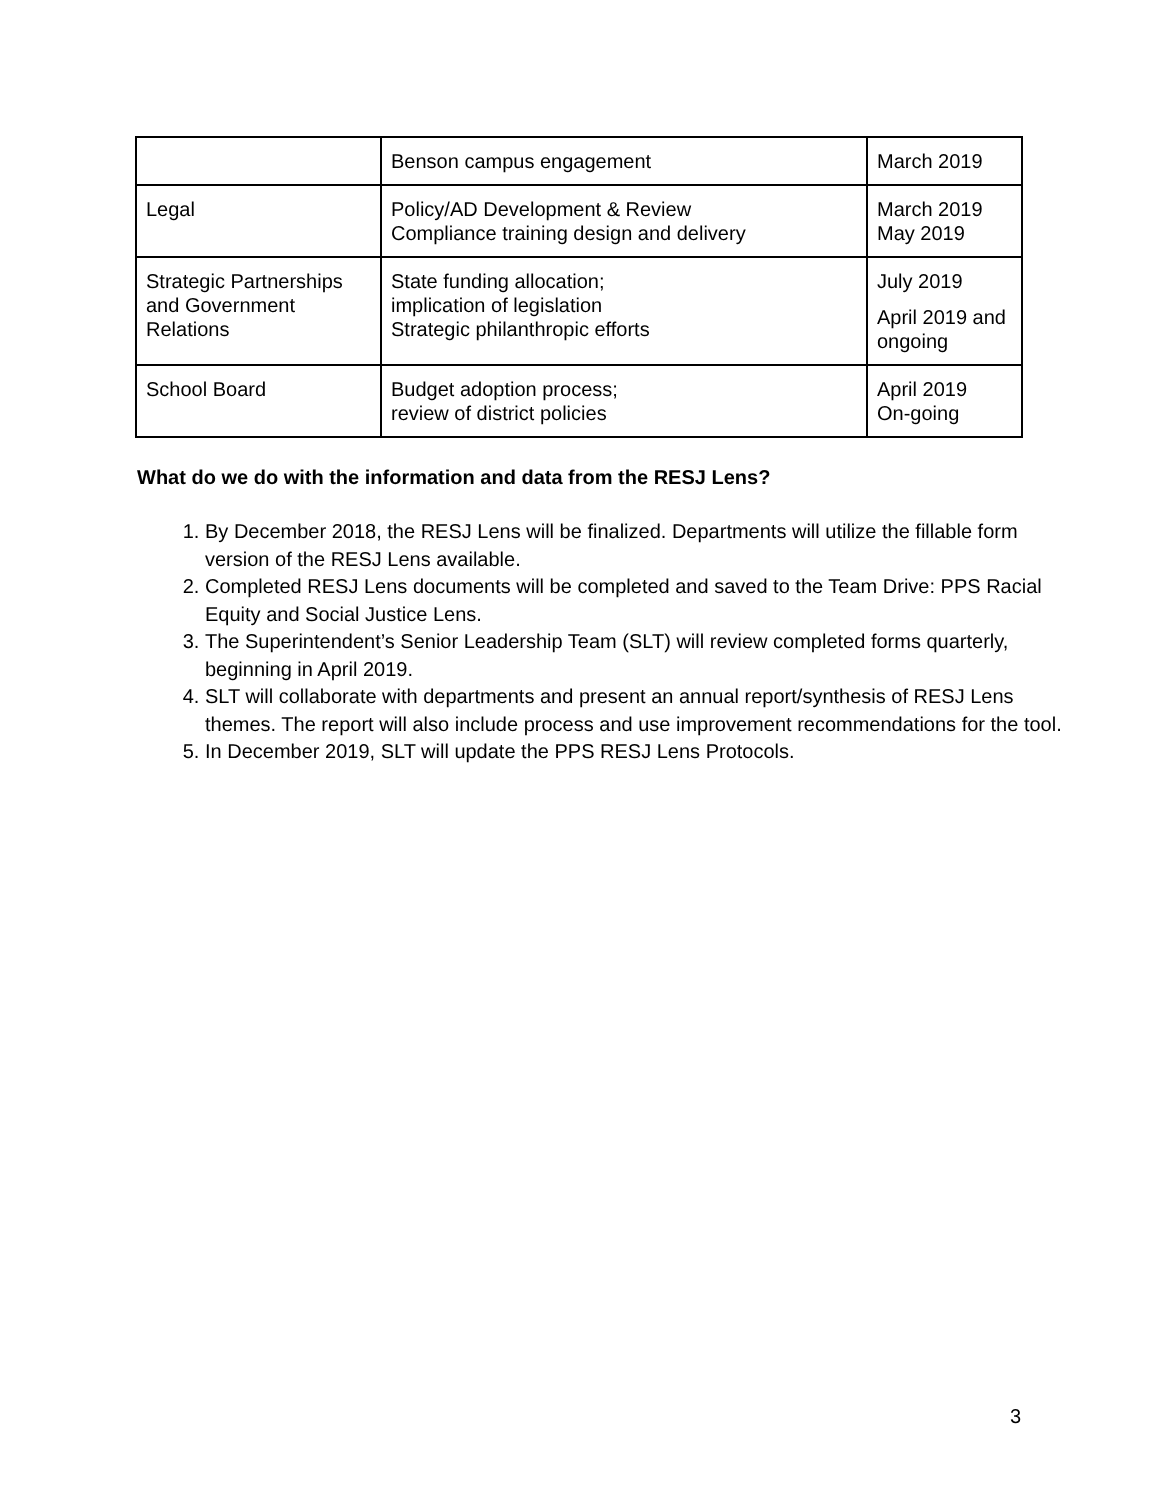| | Benson campus engagement | March 2019 |
| Legal | Policy/AD Development & Review Compliance training design and delivery | March 2019 May 2019 |
| Strategic Partnerships and Government Relations | State funding allocation; implication of legislation Strategic philanthropic efforts | July 2019 April 2019 and ongoing |
| School Board | Budget adoption process; review of district policies | April 2019 On-going |
What do we do with the information and data from the RESJ Lens?
1. By December 2018, the RESJ Lens will be finalized. Departments will utilize the fillable form version of the RESJ Lens available.
2. Completed RESJ Lens documents will be completed and saved to the Team Drive: PPS Racial Equity and Social Justice Lens.
3. The Superintendent’s Senior Leadership Team (SLT) will review completed forms quarterly, beginning in April 2019.
4. SLT will collaborate with departments and present an annual report/synthesis of RESJ Lens themes. The report will also include process and use improvement recommendations for the tool.
5. In December 2019, SLT will update the PPS RESJ Lens Protocols.
3